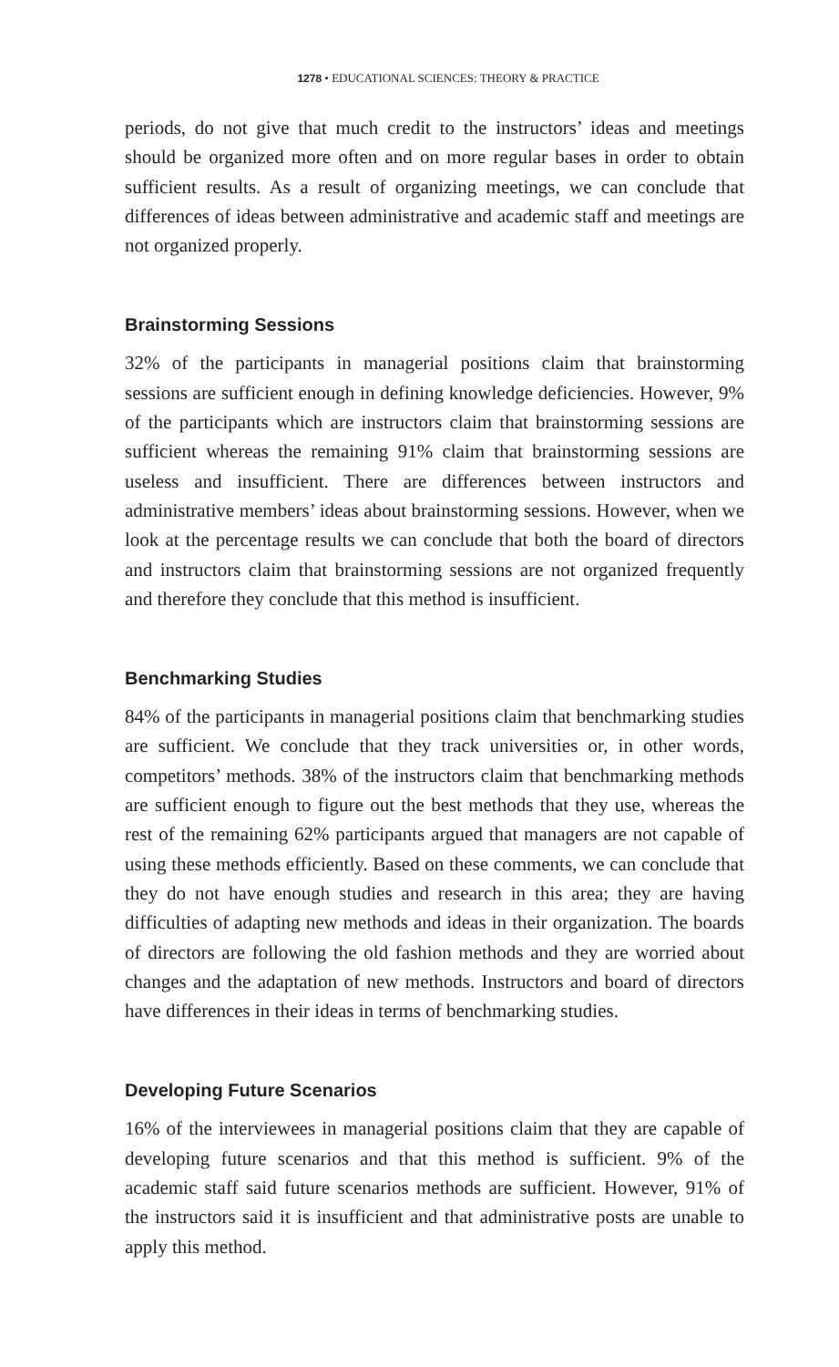1278 • EDUCATIONAL SCIENCES: THEORY & PRACTICE
periods, do not give that much credit to the instructors’ ideas and meetings should be organized more often and on more regular bases in order to obtain sufficient results. As a result of organizing meetings, we can conclude that differences of ideas between administrative and academic staff and meetings are not organized properly.
Brainstorming Sessions
32% of the participants in managerial positions claim that brainstorming sessions are sufficient enough in defining knowledge deficiencies. However, 9% of the participants which are instructors claim that brainstorming sessions are sufficient whereas the remaining 91% claim that brainstorming sessions are useless and insufficient. There are differences between instructors and administrative members’ ideas about brainstorming sessions. However, when we look at the percentage results we can conclude that both the board of directors and instructors claim that brainstorming sessions are not organized frequently and therefore they conclude that this method is insufficient.
Benchmarking Studies
84% of the participants in managerial positions claim that benchmarking studies are sufficient. We conclude that they track universities or, in other words, competitors’ methods. 38% of the instructors claim that benchmarking methods are sufficient enough to figure out the best methods that they use, whereas the rest of the remaining 62% participants argued that managers are not capable of using these methods efficiently. Based on these comments, we can conclude that they do not have enough studies and research in this area; they are having difficulties of adapting new methods and ideas in their organization. The boards of directors are following the old fashion methods and they are worried about changes and the adaptation of new methods. Instructors and board of directors have differences in their ideas in terms of benchmarking studies.
Developing Future Scenarios
16% of the interviewees in managerial positions claim that they are capable of developing future scenarios and that this method is sufficient. 9% of the academic staff said future scenarios methods are sufficient. However, 91% of the instructors said it is insufficient and that administrative posts are unable to apply this method.